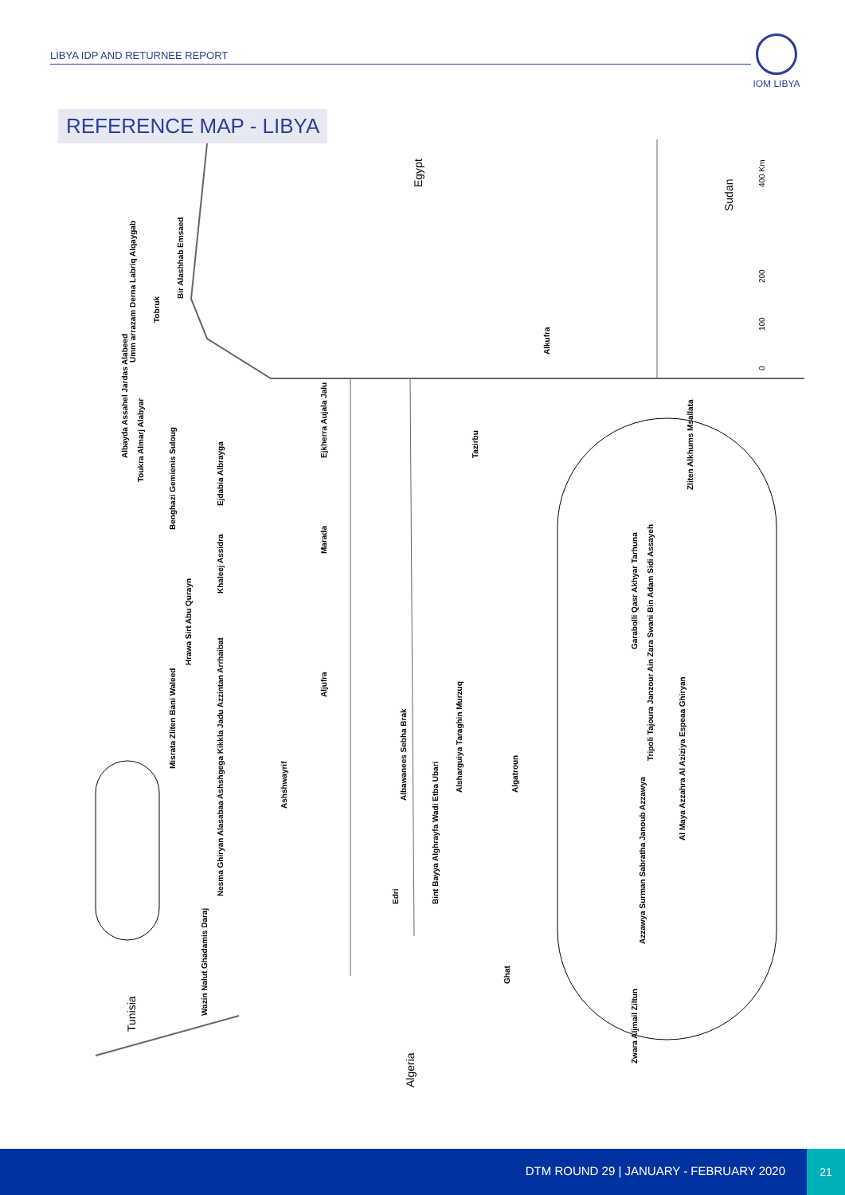LIBYA IDP AND RETURNEE REPORT
IOM LIBYA
REFERENCE MAP - LIBYA
Egypt
Sudan
Tunisia
Algeria
400 Km
200
100
0
Bir Alashhab Emsaed
Tobruk
Umm arrazam Derna Labriq Alqaygab
Albayda Assahel Jardas Alabeed
Toukra Almarj Alabyar
Benghazi Gemienis Suloug
Ejdabia Albrayga
Ejkherra Aujala Jalu
Alkufra
Tazirbu
Marada
Khaleej Assidra
Hrawa Sirt Abu Qurayn
Aljufra
Misrata Zliten Bani Waleed
Ashshwayrif
Albawanees Sebha Brak
Alsharguiya Taraghin Murzuq
Algatroun
Bint Bayya Alghrayfa Wadi Etba Ubari
Edri
Nesma Ghiryan Alasabaa Ashshgega Kikkla Jadu Azzintan Arrhaibat
Wazin Nalut Ghadamis Daraj
Ghat
Zliten Alkhums Msallata
Garabolli Qasr Akhyar Tarhuna
Tripoli Tajoura Janzour Ain Zara Swani Bin Adam Sidi Assayeh
Al Maya Azzahra Al Aziziya Espeaa Ghiryan
Azzawya Surman Sabratha Janoub Azzawya
Zwara Aljmail Ziltun
DTM ROUND 29 | JANUARY - FEBRUARY 2020
21